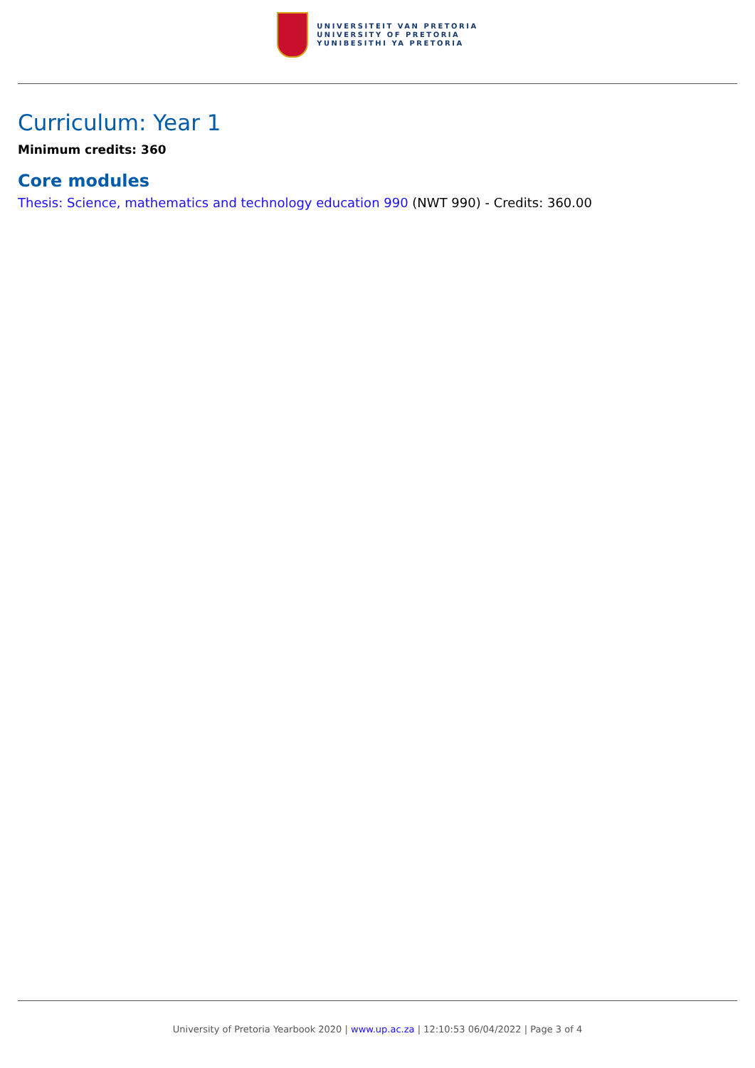UNIVERSITEIT VAN PRETORIA
UNIVERSITY OF PRETORIA
YUNIBESITHI YA PRETORIA
Curriculum: Year 1
Minimum credits: 360
Core modules
Thesis: Science, mathematics and technology education 990 (NWT 990) - Credits: 360.00
University of Pretoria Yearbook 2020 | www.up.ac.za | 12:10:53 06/04/2022 | Page 3 of 4